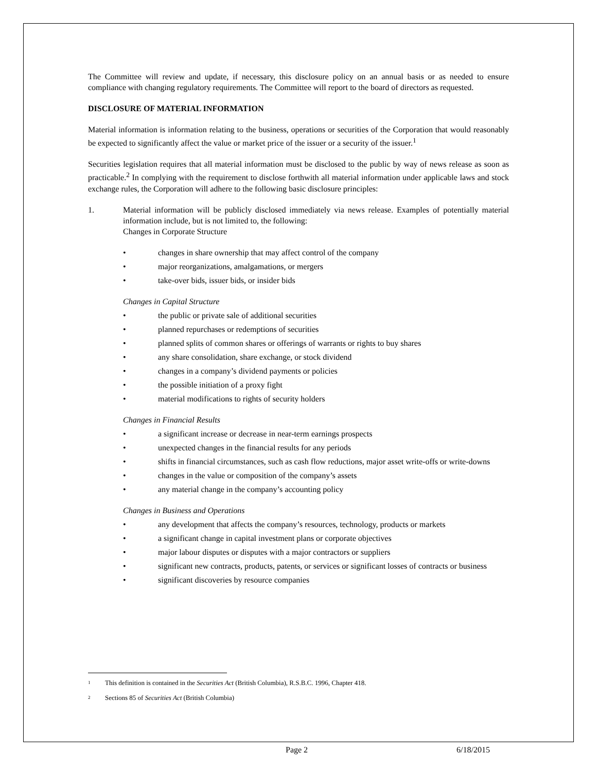The Committee will review and update, if necessary, this disclosure policy on an annual basis or as needed to ensure compliance with changing regulatory requirements. The Committee will report to the board of directors as requested.
DISCLOSURE OF MATERIAL INFORMATION
Material information is information relating to the business, operations or securities of the Corporation that would reasonably be expected to significantly affect the value or market price of the issuer or a security of the issuer.<sup>1</sup>
Securities legislation requires that all material information must be disclosed to the public by way of news release as soon as practicable.<sup>2</sup> In complying with the requirement to disclose forthwith all material information under applicable laws and stock exchange rules, the Corporation will adhere to the following basic disclosure principles:
1. Material information will be publicly disclosed immediately via news release. Examples of potentially material information include, but is not limited to, the following:
Changes in Corporate Structure
• changes in share ownership that may affect control of the company
• major reorganizations, amalgamations, or mergers
• take-over bids, issuer bids, or insider bids
Changes in Capital Structure
• the public or private sale of additional securities
• planned repurchases or redemptions of securities
• planned splits of common shares or offerings of warrants or rights to buy shares
• any share consolidation, share exchange, or stock dividend
• changes in a company’s dividend payments or policies
• the possible initiation of a proxy fight
• material modifications to rights of security holders
Changes in Financial Results
• a significant increase or decrease in near-term earnings prospects
• unexpected changes in the financial results for any periods
• shifts in financial circumstances, such as cash flow reductions, major asset write-offs or write-downs
• changes in the value or composition of the company’s assets
• any material change in the company’s accounting policy
Changes in Business and Operations
• any development that affects the company’s resources, technology, products or markets
• a significant change in capital investment plans or corporate objectives
• major labour disputes or disputes with a major contractors or suppliers
• significant new contracts, products, patents, or services or significant losses of contracts or business
• significant discoveries by resource companies
<sup>1</sup> This definition is contained in the Securities Act (British Columbia), R.S.B.C. 1996, Chapter 418.
<sup>2</sup> Sections 85 of Securities Act (British Columbia)
Page 2 6/18/2015